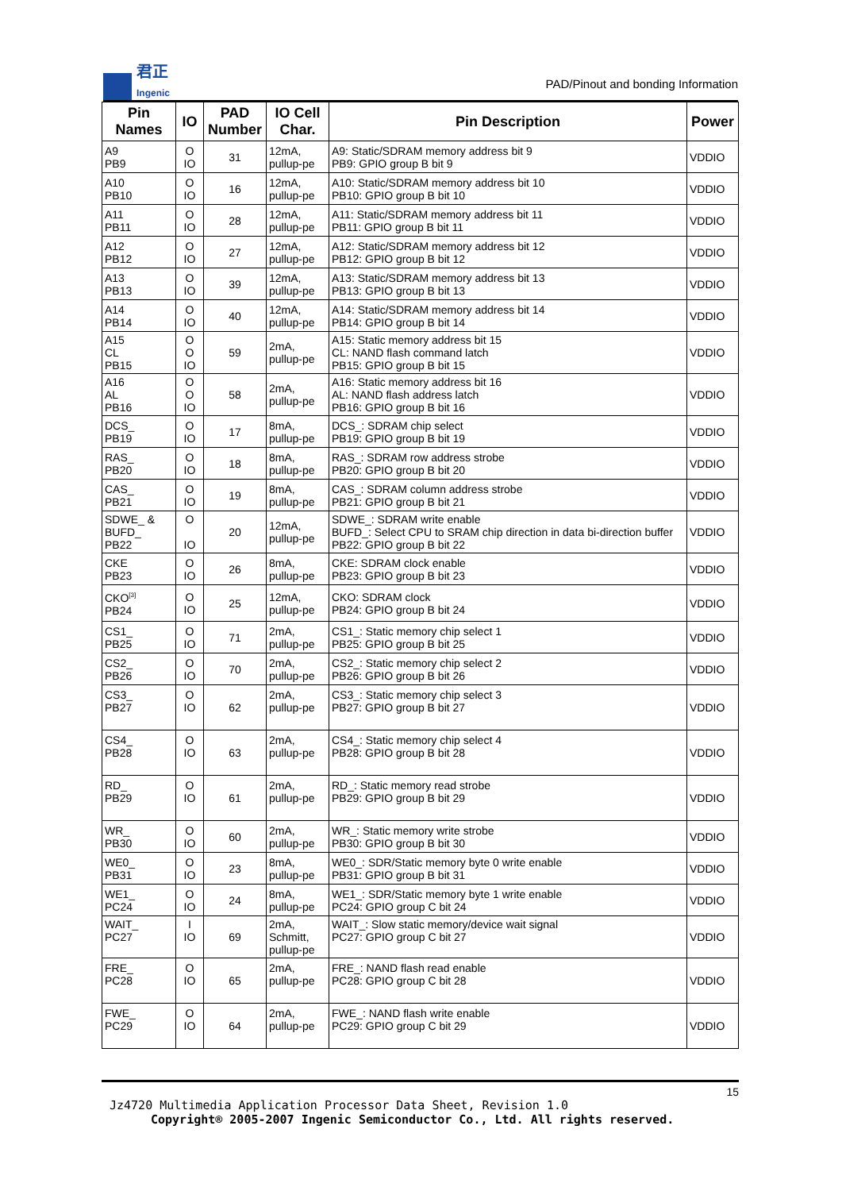君正
Ingenic
PAD/Pinout and bonding Information
| Pin Names | IO | PAD Number | IO Cell Char. | Pin Description | Power |
| --- | --- | --- | --- | --- | --- |
| A9 PB9 | O IO | 31 | 12mA, pullup-pe | A9: Static/SDRAM memory address bit 9 PB9: GPIO group B bit 9 | VDDIO |
| A10 PB10 | O IO | 16 | 12mA, pullup-pe | A10: Static/SDRAM memory address bit 10 PB10: GPIO group B bit 10 | VDDIO |
| A11 PB11 | O IO | 28 | 12mA, pullup-pe | A11: Static/SDRAM memory address bit 11 PB11: GPIO group B bit 11 | VDDIO |
| A12 PB12 | O IO | 27 | 12mA, pullup-pe | A12: Static/SDRAM memory address bit 12 PB12: GPIO group B bit 12 | VDDIO |
| A13 PB13 | O IO | 39 | 12mA, pullup-pe | A13: Static/SDRAM memory address bit 13 PB13: GPIO group B bit 13 | VDDIO |
| A14 PB14 | O IO | 40 | 12mA, pullup-pe | A14: Static/SDRAM memory address bit 14 PB14: GPIO group B bit 14 | VDDIO |
| A15 CL PB15 | O O IO | 59 | 2mA, pullup-pe | A15: Static memory address bit 15 CL: NAND flash command latch PB15: GPIO group B bit 15 | VDDIO |
| A16 AL PB16 | O O IO | 58 | 2mA, pullup-pe | A16: Static memory address bit 16 AL: NAND flash address latch PB16: GPIO group B bit 16 | VDDIO |
| DCS_ PB19 | O IO | 17 | 8mA, pullup-pe | DCS_: SDRAM chip select PB19: GPIO group B bit 19 | VDDIO |
| RAS_ PB20 | O IO | 18 | 8mA, pullup-pe | RAS_: SDRAM row address strobe PB20: GPIO group B bit 20 | VDDIO |
| CAS_ PB21 | O IO | 19 | 8mA, pullup-pe | CAS_: SDRAM column address strobe PB21: GPIO group B bit 21 | VDDIO |
| SDWE_ & BUFD_ PB22 | O IO | 20 | 12mA, pullup-pe | SDWE_: SDRAM write enable BUFD_: Select CPU to SRAM chip direction in data bi-direction buffer PB22: GPIO group B bit 22 | VDDIO |
| CKE PB23 | O IO | 26 | 8mA, pullup-pe | CKE: SDRAM clock enable PB23: GPIO group B bit 23 | VDDIO |
| CKO<sup>[3]</sup> PB24 | O IO | 25 | 12mA, pullup-pe | CKO: SDRAM clock PB24: GPIO group B bit 24 | VDDIO |
| CS1_ PB25 | O IO | 71 | 2mA, pullup-pe | CS1_: Static memory chip select 1 PB25: GPIO group B bit 25 | VDDIO |
| CS2_ PB26 | O IO | 70 | 2mA, pullup-pe | CS2_: Static memory chip select 2 PB26: GPIO group B bit 26 | VDDIO |
| CS3_ PB27 | O IO | 62 | 2mA, pullup-pe | CS3_: Static memory chip select 3 PB27: GPIO group B bit 27 | VDDIO |
| CS4_ PB28 | O IO | 63 | 2mA, pullup-pe | CS4_: Static memory chip select 4 PB28: GPIO group B bit 28 | VDDIO |
| RD_ PB29 | O IO | 61 | 2mA, pullup-pe | RD_: Static memory read strobe PB29: GPIO group B bit 29 | VDDIO |
| WR_ PB30 | O IO | 60 | 2mA, pullup-pe | WR_: Static memory write strobe PB30: GPIO group B bit 30 | VDDIO |
| WE0_ PB31 | O IO | 23 | 8mA, pullup-pe | WE0_: SDR/Static memory byte 0 write enable PB31: GPIO group B bit 31 | VDDIO |
| WE1_ PC24 | O IO | 24 | 8mA, pullup-pe | WE1_: SDR/Static memory byte 1 write enable PC24: GPIO group C bit 24 | VDDIO |
| WAIT_ PC27 | I IO | 69 | 2mA, Schmitt, pullup-pe | WAIT_: Slow static memory/device wait signal PC27: GPIO group C bit 27 | VDDIO |
| FRE_ PC28 | O IO | 65 | 2mA, pullup-pe | FRE_: NAND flash read enable PC28: GPIO group C bit 28 | VDDIO |
| FWE_ PC29 | O IO | 64 | 2mA, pullup-pe | FWE_: NAND flash write enable PC29: GPIO group C bit 29 | VDDIO |
15
Jz4720 Multimedia Application Processor Data Sheet, Revision 1.0
Copyright® 2005-2007 Ingenic Semiconductor Co., Ltd. All rights reserved.